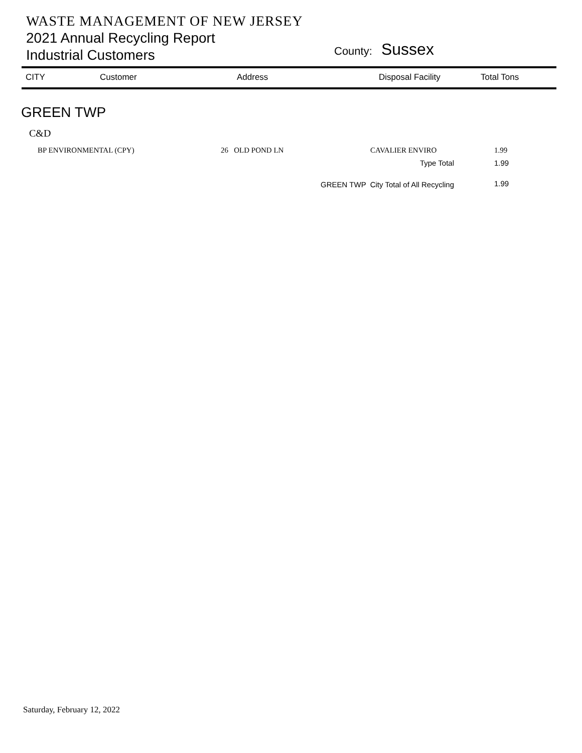WASTE MANAGEMENT OF NEW JERSEY
2021 Annual Recycling Report
Industrial Customers
County: Sussex
| CITY | Customer | Address | Disposal Facility | Total Tons |
| --- | --- | --- | --- | --- |
GREEN TWP
C&D
| BP ENVIRONMENTAL (CPY) | 26 OLD POND LN | CAVALIER ENVIRO | 1.99 |
| | | Type Total | 1.99 |
| | GREEN TWP City Total of All Recycling | | 1.99 |
Saturday, February 12, 2022